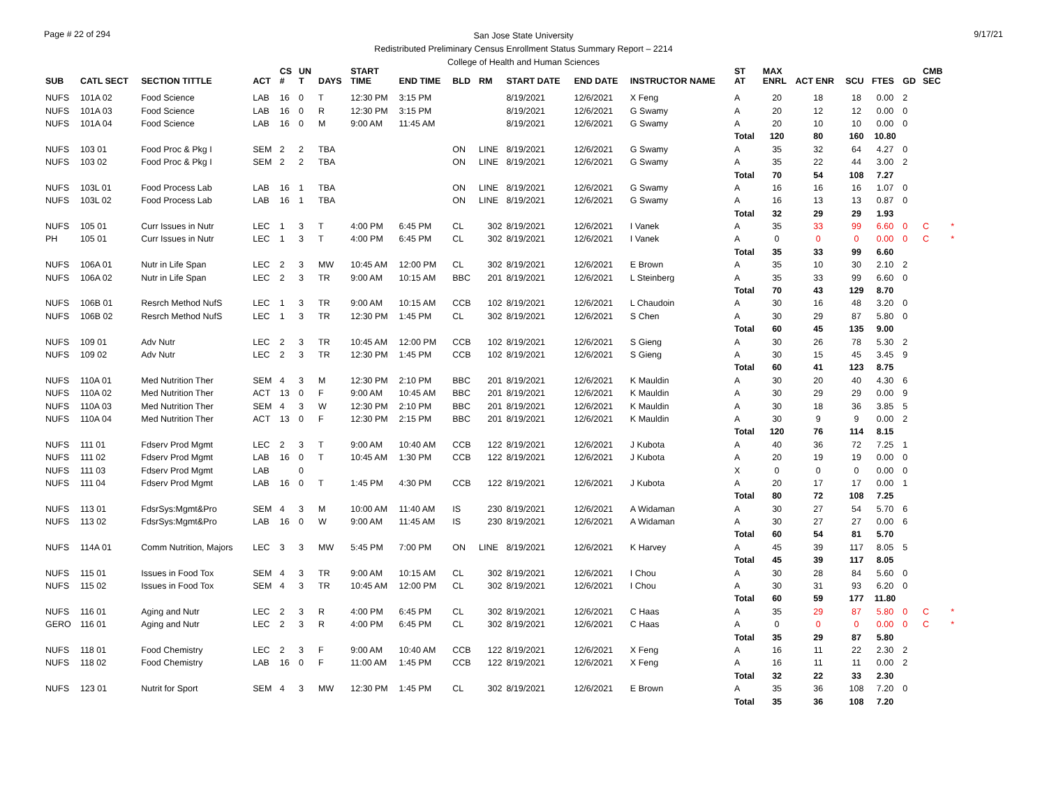Page # 22 of 294 9/17/21
San Jose State University
Redistributed Preliminary Census Enrollment Status Summary Report – 2214
College of Health and Human Sciences
| SUB | CATL SECT | SECTION TITTLE | ACT | CS # | UN T | DAYS | START TIME | END TIME | BLD | RM | START DATE | END DATE | INSTRUCTOR NAME | ST AT | MAX ENRL | ACT ENR | SCU | FTES | GD | CMB SEC | |
| --- | --- | --- | --- | --- | --- | --- | --- | --- | --- | --- | --- | --- | --- | --- | --- | --- | --- | --- | --- | --- | --- |
| NUFS | 101A 02 | Food Science | LAB | 16 | 0 | T | 12:30 PM | 3:15 PM | | | 8/19/2021 | 12/6/2021 | X Feng | A | 20 | 18 | 18 | 0.00 | 2 | | |
| NUFS | 101A 03 | Food Science | LAB | 16 | 0 | R | 12:30 PM | 3:15 PM | | | 8/19/2021 | 12/6/2021 | G Swamy | A | 20 | 12 | 12 | 0.00 | 0 | | |
| NUFS | 101A 04 | Food Science | LAB | 16 | 0 | M | 9:00 AM | 11:45 AM | | | 8/19/2021 | 12/6/2021 | G Swamy | A | 20 | 10 | 10 | 0.00 | 0 | | |
| | | | | | | | | | | | | | | Total | 120 | 80 | 160 | 10.80 | | | |
| NUFS | 103 01 | Food Proc & Pkg I | SEM | 2 | 2 | TBA | | | ON | LINE | 8/19/2021 | 12/6/2021 | G Swamy | A | 35 | 32 | 64 | 4.27 | 0 | | |
| NUFS | 103 02 | Food Proc & Pkg I | SEM | 2 | 2 | TBA | | | ON | LINE | 8/19/2021 | 12/6/2021 | G Swamy | A | 35 | 22 | 44 | 3.00 | 2 | | |
| | | | | | | | | | | | | | | Total | 70 | 54 | 108 | 7.27 | | | |
| NUFS | 103L 01 | Food Process Lab | LAB | 16 | 1 | TBA | | | ON | LINE | 8/19/2021 | 12/6/2021 | G Swamy | A | 16 | 16 | 16 | 1.07 | 0 | | |
| NUFS | 103L 02 | Food Process Lab | LAB | 16 | 1 | TBA | | | ON | LINE | 8/19/2021 | 12/6/2021 | G Swamy | A | 16 | 13 | 13 | 0.87 | 0 | | |
| | | | | | | | | | | | | | | Total | 32 | 29 | 29 | 1.93 | | | |
| NUFS | 105 01 | Curr Issues in Nutr | LEC | 1 | 3 | T | 4:00 PM | 6:45 PM | CL | 302 | 8/19/2021 | 12/6/2021 | I Vanek | A | 35 | 33 | 99 | 6.60 | 0 | C | * |
| PH | 105 01 | Curr Issues in Nutr | LEC | 1 | 3 | T | 4:00 PM | 6:45 PM | CL | 302 | 8/19/2021 | 12/6/2021 | I Vanek | A | 0 | 0 | 0 | 0.00 | 0 | C | * |
| | | | | | | | | | | | | | | Total | 35 | 33 | 99 | 6.60 | | | |
| NUFS | 106A 01 | Nutr in Life Span | LEC | 2 | 3 | MW | 10:45 AM | 12:00 PM | CL | 302 | 8/19/2021 | 12/6/2021 | E Brown | A | 35 | 10 | 30 | 2.10 | 2 | | |
| NUFS | 106A 02 | Nutr in Life Span | LEC | 2 | 3 | TR | 9:00 AM | 10:15 AM | BBC | 201 | 8/19/2021 | 12/6/2021 | L Steinberg | A | 35 | 33 | 99 | 6.60 | 0 | | |
| | | | | | | | | | | | | | | Total | 70 | 43 | 129 | 8.70 | | | |
| NUFS | 106B 01 | Resrch Method NufS | LEC | 1 | 3 | TR | 9:00 AM | 10:15 AM | CCB | 102 | 8/19/2021 | 12/6/2021 | L Chaudoin | A | 30 | 16 | 48 | 3.20 | 0 | | |
| NUFS | 106B 02 | Resrch Method NufS | LEC | 1 | 3 | TR | 12:30 PM | 1:45 PM | CL | 302 | 8/19/2021 | 12/6/2021 | S Chen | A | 30 | 29 | 87 | 5.80 | 0 | | |
| | | | | | | | | | | | | | | Total | 60 | 45 | 135 | 9.00 | | | |
| NUFS | 109 01 | Adv Nutr | LEC | 2 | 3 | TR | 10:45 AM | 12:00 PM | CCB | 102 | 8/19/2021 | 12/6/2021 | S Gieng | A | 30 | 26 | 78 | 5.30 | 2 | | |
| NUFS | 109 02 | Adv Nutr | LEC | 2 | 3 | TR | 12:30 PM | 1:45 PM | CCB | 102 | 8/19/2021 | 12/6/2021 | S Gieng | A | 30 | 15 | 45 | 3.45 | 9 | | |
| | | | | | | | | | | | | | | Total | 60 | 41 | 123 | 8.75 | | | |
| NUFS | 110A 01 | Med Nutrition Ther | SEM | 4 | 3 | M | 12:30 PM | 2:10 PM | BBC | 201 | 8/19/2021 | 12/6/2021 | K Mauldin | A | 30 | 20 | 40 | 4.30 | 6 | | |
| NUFS | 110A 02 | Med Nutrition Ther | ACT | 13 | 0 | F | 9:00 AM | 10:45 AM | BBC | 201 | 8/19/2021 | 12/6/2021 | K Mauldin | A | 30 | 29 | 29 | 0.00 | 9 | | |
| NUFS | 110A 03 | Med Nutrition Ther | SEM | 4 | 3 | W | 12:30 PM | 2:10 PM | BBC | 201 | 8/19/2021 | 12/6/2021 | K Mauldin | A | 30 | 18 | 36 | 3.85 | 5 | | |
| NUFS | 110A 04 | Med Nutrition Ther | ACT | 13 | 0 | F | 12:30 PM | 2:15 PM | BBC | 201 | 8/19/2021 | 12/6/2021 | K Mauldin | A | 30 | 9 | 9 | 0.00 | 2 | | |
| | | | | | | | | | | | | | | Total | 120 | 76 | 114 | 8.15 | | | |
| NUFS | 111 01 | Fdserv Prod Mgmt | LEC | 2 | 3 | T | 9:00 AM | 10:40 AM | CCB | 122 | 8/19/2021 | 12/6/2021 | J Kubota | A | 40 | 36 | 72 | 7.25 | 1 | | |
| NUFS | 111 02 | Fdserv Prod Mgmt | LAB | 16 | 0 | T | 10:45 AM | 1:30 PM | CCB | 122 | 8/19/2021 | 12/6/2021 | J Kubota | A | 20 | 19 | 19 | 0.00 | 0 | | |
| NUFS | 111 03 | Fdserv Prod Mgmt | LAB | | 0 | | | | | | | | | X | 0 | 0 | 0 | 0.00 | 0 | | |
| NUFS | 111 04 | Fdserv Prod Mgmt | LAB | 16 | 0 | T | 1:45 PM | 4:30 PM | CCB | 122 | 8/19/2021 | 12/6/2021 | J Kubota | A | 20 | 17 | 17 | 0.00 | 1 | | |
| | | | | | | | | | | | | | | Total | 80 | 72 | 108 | 7.25 | | | |
| NUFS | 113 01 | FdsrSys:Mgmt&Pro | SEM | 4 | 3 | M | 10:00 AM | 11:40 AM | IS | 230 | 8/19/2021 | 12/6/2021 | A Widaman | A | 30 | 27 | 54 | 5.70 | 6 | | |
| NUFS | 113 02 | FdsrSys:Mgmt&Pro | LAB | 16 | 0 | W | 9:00 AM | 11:45 AM | IS | 230 | 8/19/2021 | 12/6/2021 | A Widaman | A | 30 | 27 | 27 | 0.00 | 6 | | |
| | | | | | | | | | | | | | | Total | 60 | 54 | 81 | 5.70 | | | |
| NUFS | 114A 01 | Comm Nutrition, Majors | LEC | 3 | 3 | MW | 5:45 PM | 7:00 PM | ON | LINE | 8/19/2021 | 12/6/2021 | K Harvey | A | 45 | 39 | 117 | 8.05 | 5 | | |
| | | | | | | | | | | | | | | Total | 45 | 39 | 117 | 8.05 | | | |
| NUFS | 115 01 | Issues in Food Tox | SEM | 4 | 3 | TR | 9:00 AM | 10:15 AM | CL | 302 | 8/19/2021 | 12/6/2021 | I Chou | A | 30 | 28 | 84 | 5.60 | 0 | | |
| NUFS | 115 02 | Issues in Food Tox | SEM | 4 | 3 | TR | 10:45 AM | 12:00 PM | CL | 302 | 8/19/2021 | 12/6/2021 | I Chou | A | 30 | 31 | 93 | 6.20 | 0 | | |
| | | | | | | | | | | | | | | Total | 60 | 59 | 177 | 11.80 | | | |
| NUFS | 116 01 | Aging and Nutr | LEC | 2 | 3 | R | 4:00 PM | 6:45 PM | CL | 302 | 8/19/2021 | 12/6/2021 | C Haas | A | 35 | 29 | 87 | 5.80 | 0 | C | * |
| GERO | 116 01 | Aging and Nutr | LEC | 2 | 3 | R | 4:00 PM | 6:45 PM | CL | 302 | 8/19/2021 | 12/6/2021 | C Haas | A | 0 | 0 | 0 | 0.00 | 0 | C | * |
| | | | | | | | | | | | | | | Total | 35 | 29 | 87 | 5.80 | | | |
| NUFS | 118 01 | Food Chemistry | LEC | 2 | 3 | F | 9:00 AM | 10:40 AM | CCB | 122 | 8/19/2021 | 12/6/2021 | X Feng | A | 16 | 11 | 22 | 2.30 | 2 | | |
| NUFS | 118 02 | Food Chemistry | LAB | 16 | 0 | F | 11:00 AM | 1:45 PM | CCB | 122 | 8/19/2021 | 12/6/2021 | X Feng | A | 16 | 11 | 11 | 0.00 | 2 | | |
| | | | | | | | | | | | | | | Total | 32 | 22 | 33 | 2.30 | | | |
| NUFS | 123 01 | Nutrit for Sport | SEM | 4 | 3 | MW | 12:30 PM | 1:45 PM | CL | 302 | 8/19/2021 | 12/6/2021 | E Brown | A | 35 | 36 | 108 | 7.20 | 0 | | |
| | | | | | | | | | | | | | | Total | 35 | 36 | 108 | 7.20 | | | |